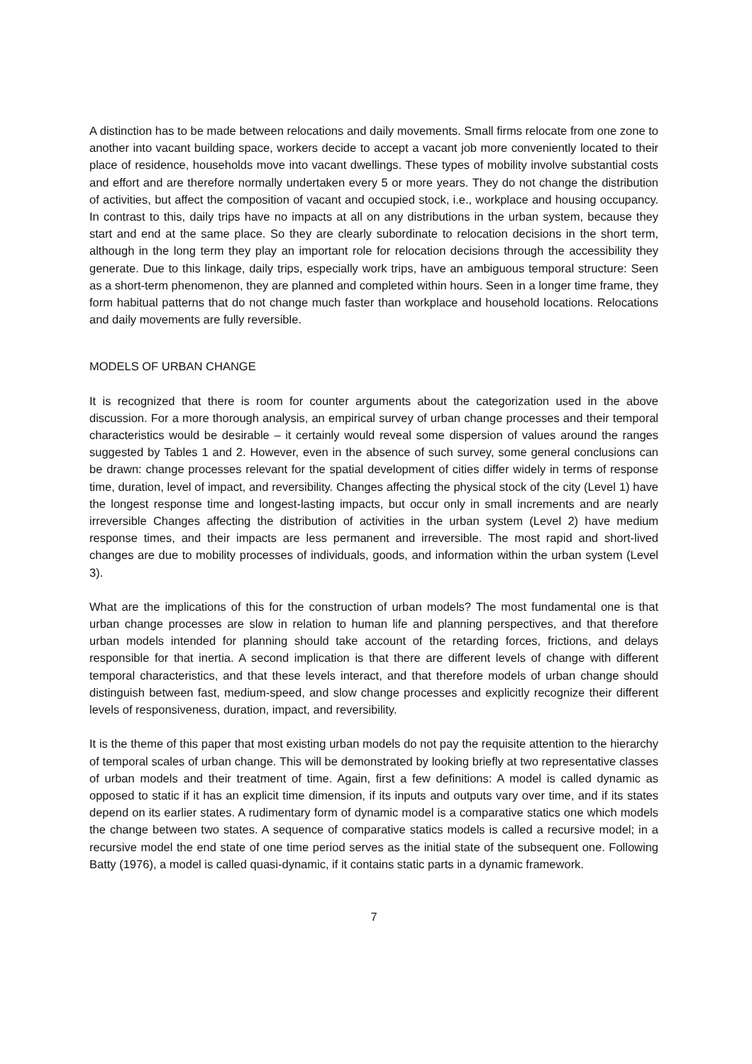A distinction has to be made between relocations and daily movements. Small firms relocate from one zone to another into vacant building space, workers decide to accept a vacant job more conveniently located to their place of residence, households move into vacant dwellings. These types of mobility involve substantial costs and effort and are therefore normally undertaken every 5 or more years. They do not change the distribution of activities, but affect the composition of vacant and occupied stock, i.e., workplace and housing occupancy. In contrast to this, daily trips have no impacts at all on any distributions in the urban system, because they start and end at the same place. So they are clearly subordinate to relocation decisions in the short term, although in the long term they play an important role for relocation decisions through the accessibility they generate. Due to this linkage, daily trips, especially work trips, have an ambiguous temporal structure: Seen as a short-term phenomenon, they are planned and completed within hours. Seen in a longer time frame, they form habitual patterns that do not change much faster than workplace and household locations. Relocations and daily movements are fully reversible.
MODELS OF URBAN CHANGE
It is recognized that there is room for counter arguments about the categorization used in the above discussion. For a more thorough analysis, an empirical survey of urban change processes and their temporal characteristics would be desirable – it certainly would reveal some dispersion of values around the ranges suggested by Tables 1 and 2. However, even in the absence of such survey, some general conclusions can be drawn: change processes relevant for the spatial development of cities differ widely in terms of response time, duration, level of impact, and reversibility. Changes affecting the physical stock of the city (Level 1) have the longest response time and longest-lasting impacts, but occur only in small increments and are nearly irreversible Changes affecting the distribution of activities in the urban system (Level 2) have medium response times, and their impacts are less permanent and irreversible. The most rapid and short-lived changes are due to mobility processes of individuals, goods, and information within the urban system (Level 3).
What are the implications of this for the construction of urban models? The most fundamental one is that urban change processes are slow in relation to human life and planning perspectives, and that therefore urban models intended for planning should take account of the retarding forces, frictions, and delays responsible for that inertia. A second implication is that there are different levels of change with different temporal characteristics, and that these levels interact, and that therefore models of urban change should distinguish between fast, medium-speed, and slow change processes and explicitly recognize their different levels of responsiveness, duration, impact, and reversibility.
It is the theme of this paper that most existing urban models do not pay the requisite attention to the hierarchy of temporal scales of urban change. This will be demonstrated by looking briefly at two representative classes of urban models and their treatment of time. Again, first a few definitions: A model is called dynamic as opposed to static if it has an explicit time dimension, if its inputs and outputs vary over time, and if its states depend on its earlier states. A rudimentary form of dynamic model is a comparative statics one which models the change between two states. A sequence of comparative statics models is called a recursive model; in a recursive model the end state of one time period serves as the initial state of the subsequent one. Following Batty (1976), a model is called quasi-dynamic, if it contains static parts in a dynamic framework.
7